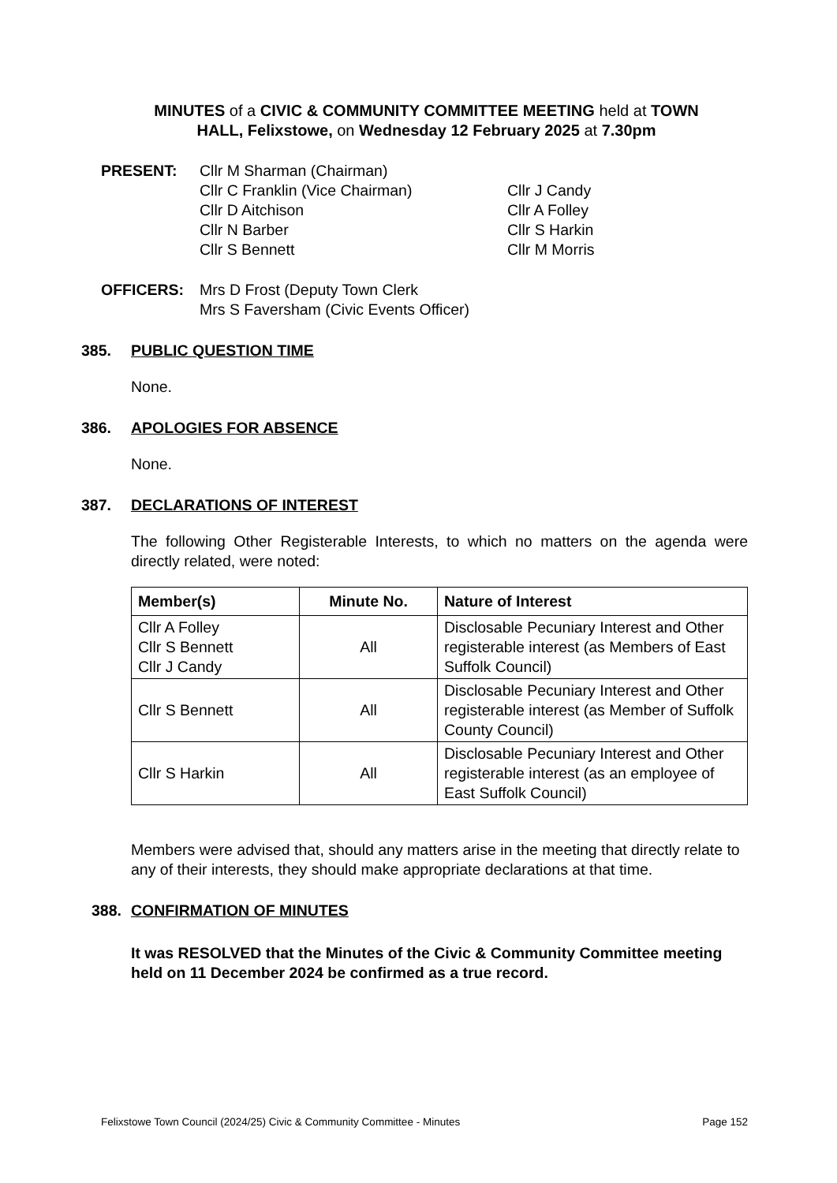MINUTES of a CIVIC & COMMUNITY COMMITTEE MEETING held at TOWN HALL, Felixstowe, on Wednesday 12 February 2025 at 7.30pm
PRESENT: Cllr M Sharman (Chairman)
Cllr C Franklin (Vice Chairman)
Cllr D Aitchison
Cllr N Barber
Cllr S Bennett
Cllr J Candy
Cllr A Folley
Cllr S Harkin
Cllr M Morris
OFFICERS: Mrs D Frost (Deputy Town Clerk
Mrs S Faversham (Civic Events Officer)
385. PUBLIC QUESTION TIME
None.
386. APOLOGIES FOR ABSENCE
None.
387. DECLARATIONS OF INTEREST
The following Other Registerable Interests, to which no matters on the agenda were directly related, were noted:
| Member(s) | Minute No. | Nature of Interest |
| --- | --- | --- |
| Cllr A Folley Cllr S Bennett Cllr J Candy | All | Disclosable Pecuniary Interest and Other registerable interest (as Members of East Suffolk Council) |
| Cllr S Bennett | All | Disclosable Pecuniary Interest and Other registerable interest (as Member of Suffolk County Council) |
| Cllr S Harkin | All | Disclosable Pecuniary Interest and Other registerable interest (as an employee of East Suffolk Council) |
Members were advised that, should any matters arise in the meeting that directly relate to any of their interests, they should make appropriate declarations at that time.
388. CONFIRMATION OF MINUTES
It was RESOLVED that the Minutes of the Civic & Community Committee meeting held on 11 December 2024 be confirmed as a true record.
Felixstowe Town Council (2024/25) Civic & Community Committee - Minutes Page 152